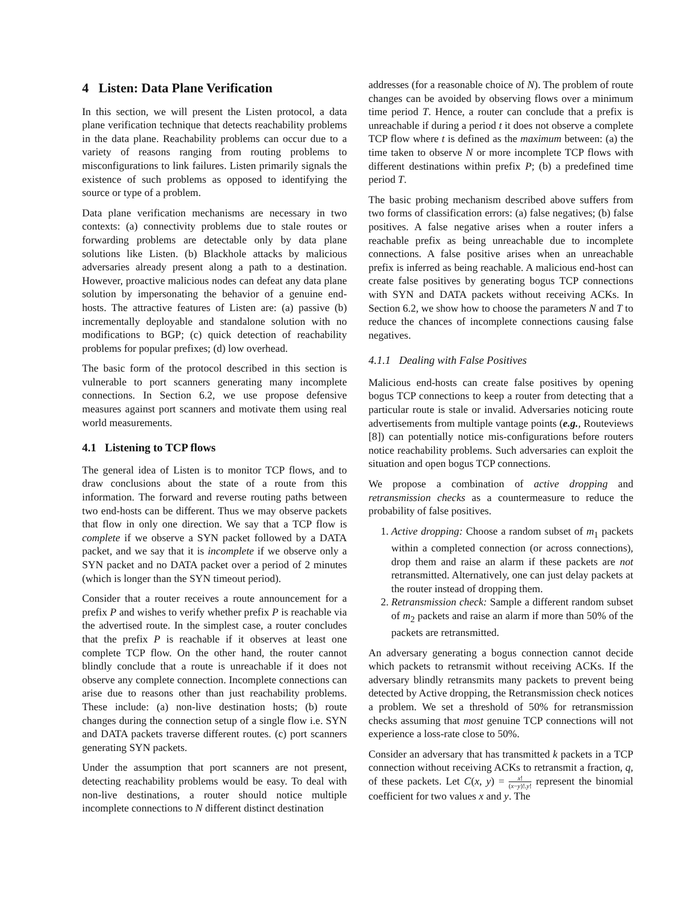4 Listen: Data Plane Verification
In this section, we will present the Listen protocol, a data plane verification technique that detects reachability problems in the data plane. Reachability problems can occur due to a variety of reasons ranging from routing problems to misconfigurations to link failures. Listen primarily signals the existence of such problems as opposed to identifying the source or type of a problem.
Data plane verification mechanisms are necessary in two contexts: (a) connectivity problems due to stale routes or forwarding problems are detectable only by data plane solutions like Listen. (b) Blackhole attacks by malicious adversaries already present along a path to a destination. However, proactive malicious nodes can defeat any data plane solution by impersonating the behavior of a genuine end-hosts. The attractive features of Listen are: (a) passive (b) incrementally deployable and standalone solution with no modifications to BGP; (c) quick detection of reachability problems for popular prefixes; (d) low overhead.
The basic form of the protocol described in this section is vulnerable to port scanners generating many incomplete connections. In Section 6.2, we use propose defensive measures against port scanners and motivate them using real world measurements.
4.1 Listening to TCP flows
The general idea of Listen is to monitor TCP flows, and to draw conclusions about the state of a route from this information. The forward and reverse routing paths between two end-hosts can be different. Thus we may observe packets that flow in only one direction. We say that a TCP flow is complete if we observe a SYN packet followed by a DATA packet, and we say that it is incomplete if we observe only a SYN packet and no DATA packet over a period of 2 minutes (which is longer than the SYN timeout period).
Consider that a router receives a route announcement for a prefix P and wishes to verify whether prefix P is reachable via the advertised route. In the simplest case, a router concludes that the prefix P is reachable if it observes at least one complete TCP flow. On the other hand, the router cannot blindly conclude that a route is unreachable if it does not observe any complete connection. Incomplete connections can arise due to reasons other than just reachability problems. These include: (a) non-live destination hosts; (b) route changes during the connection setup of a single flow i.e. SYN and DATA packets traverse different routes. (c) port scanners generating SYN packets.
Under the assumption that port scanners are not present, detecting reachability problems would be easy. To deal with non-live destinations, a router should notice multiple incomplete connections to N different distinct destination
addresses (for a reasonable choice of N). The problem of route changes can be avoided by observing flows over a minimum time period T. Hence, a router can conclude that a prefix is unreachable if during a period t it does not observe a complete TCP flow where t is defined as the maximum between: (a) the time taken to observe N or more incomplete TCP flows with different destinations within prefix P; (b) a predefined time period T.
The basic probing mechanism described above suffers from two forms of classification errors: (a) false negatives; (b) false positives. A false negative arises when a router infers a reachable prefix as being unreachable due to incomplete connections. A false positive arises when an unreachable prefix is inferred as being reachable. A malicious end-host can create false positives by generating bogus TCP connections with SYN and DATA packets without receiving ACKs. In Section 6.2, we show how to choose the parameters N and T to reduce the chances of incomplete connections causing false negatives.
4.1.1 Dealing with False Positives
Malicious end-hosts can create false positives by opening bogus TCP connections to keep a router from detecting that a particular route is stale or invalid. Adversaries noticing route advertisements from multiple vantage points (e.g., Routeviews [8]) can potentially notice mis-configurations before routers notice reachability problems. Such adversaries can exploit the situation and open bogus TCP connections.
We propose a combination of active dropping and retransmission checks as a countermeasure to reduce the probability of false positives.
1. Active dropping: Choose a random subset of m<sub>1</sub> packets within a completed connection (or across connections), drop them and raise an alarm if these packets are not retransmitted. Alternatively, one can just delay packets at the router instead of dropping them.
2. Retransmission check: Sample a different random subset of m<sub>2</sub> packets and raise an alarm if more than 50% of the packets are retransmitted.
An adversary generating a bogus connection cannot decide which packets to retransmit without receiving ACKs. If the adversary blindly retransmits many packets to prevent being detected by Active dropping, the Retransmission check notices a problem. We set a threshold of 50% for retransmission checks assuming that most genuine TCP connections will not experience a loss-rate close to 50%.
Consider an adversary that has transmitted k packets in a TCP connection without receiving ACKs to retransmit a fraction, q, of these packets. Let C(x, y) = x! (x−y)!.y! represent the binomial coefficient for two values x and y. The